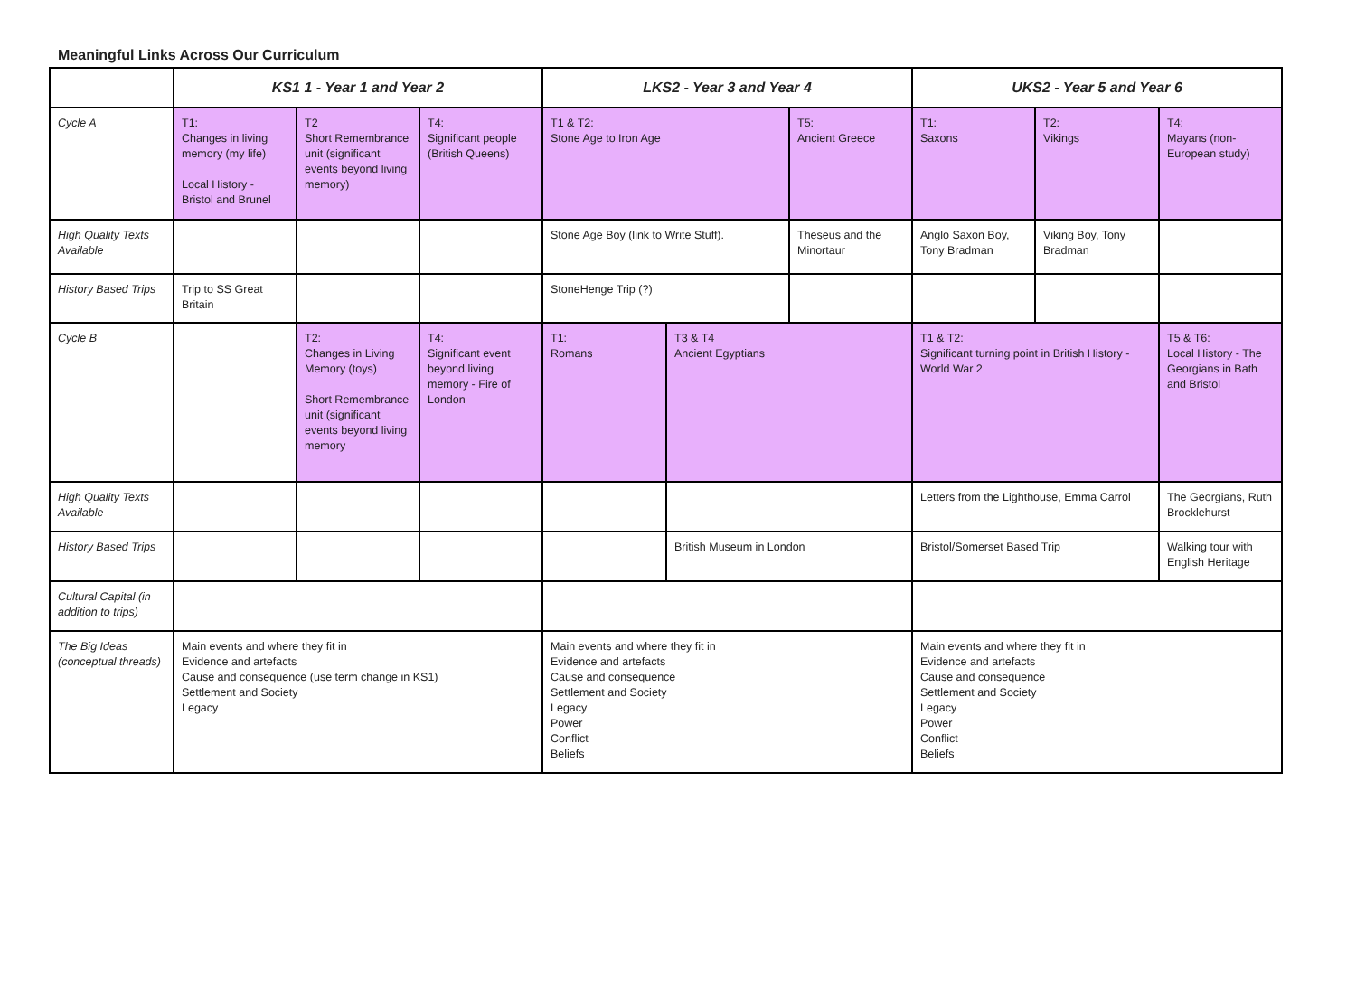Meaningful Links Across Our Curriculum
| | KS1 1 - Year 1 and Year 2 | | | LKS2 - Year 3 and Year 4 | | | UKS2 - Year 5 and Year 6 | | |
| --- | --- | --- | --- | --- | --- | --- | --- | --- | --- |
| Cycle A | T1: Changes in living memory (my life) Local History - Bristol and Brunel | T2 Short Remembrance unit (significant events beyond living memory) | T4: Significant people (British Queens) | T1 & T2: Stone Age to Iron Age | | T5: Ancient Greece | T1: Saxons | T2: Vikings | T4: Mayans (non-European study) |
| High Quality Texts Available | | | | Stone Age Boy (link to Write Stuff). | | Theseus and the Minortaur | Anglo Saxon Boy, Tony Bradman | Viking Boy, Tony Bradman | |
| History Based Trips | Trip to SS Great Britain | | | StoneHenge Trip (?) | | | | | |
| Cycle B | | T2: Changes in Living Memory (toys) Short Remembrance unit (significant events beyond living memory | T4: Significant event beyond living memory - Fire of London | T1: Romans | T3 & T4 Ancient Egyptians | | T1 & T2: Significant turning point in British History - World War 2 | | T5 & T6: Local History - The Georgians in Bath and Bristol |
| High Quality Texts Available | | | | | | | Letters from the Lighthouse, Emma Carrol | | The Georgians, Ruth Brocklehurst |
| History Based Trips | | | | | British Museum in London | | Bristol/Somerset Based Trip | | Walking tour with English Heritage |
| Cultural Capital (in addition to trips) | | | | | | | | | |
| The Big Ideas (conceptual threads) | Main events and where they fit in Evidence and artefacts Cause and consequence (use term change in KS1) Settlement and Society Legacy | | | Main events and where they fit in Evidence and artefacts Cause and consequence Settlement and Society Legacy Power Conflict Beliefs | | | Main events and where they fit in Evidence and artefacts Cause and consequence Settlement and Society Legacy Power Conflict Beliefs | | |